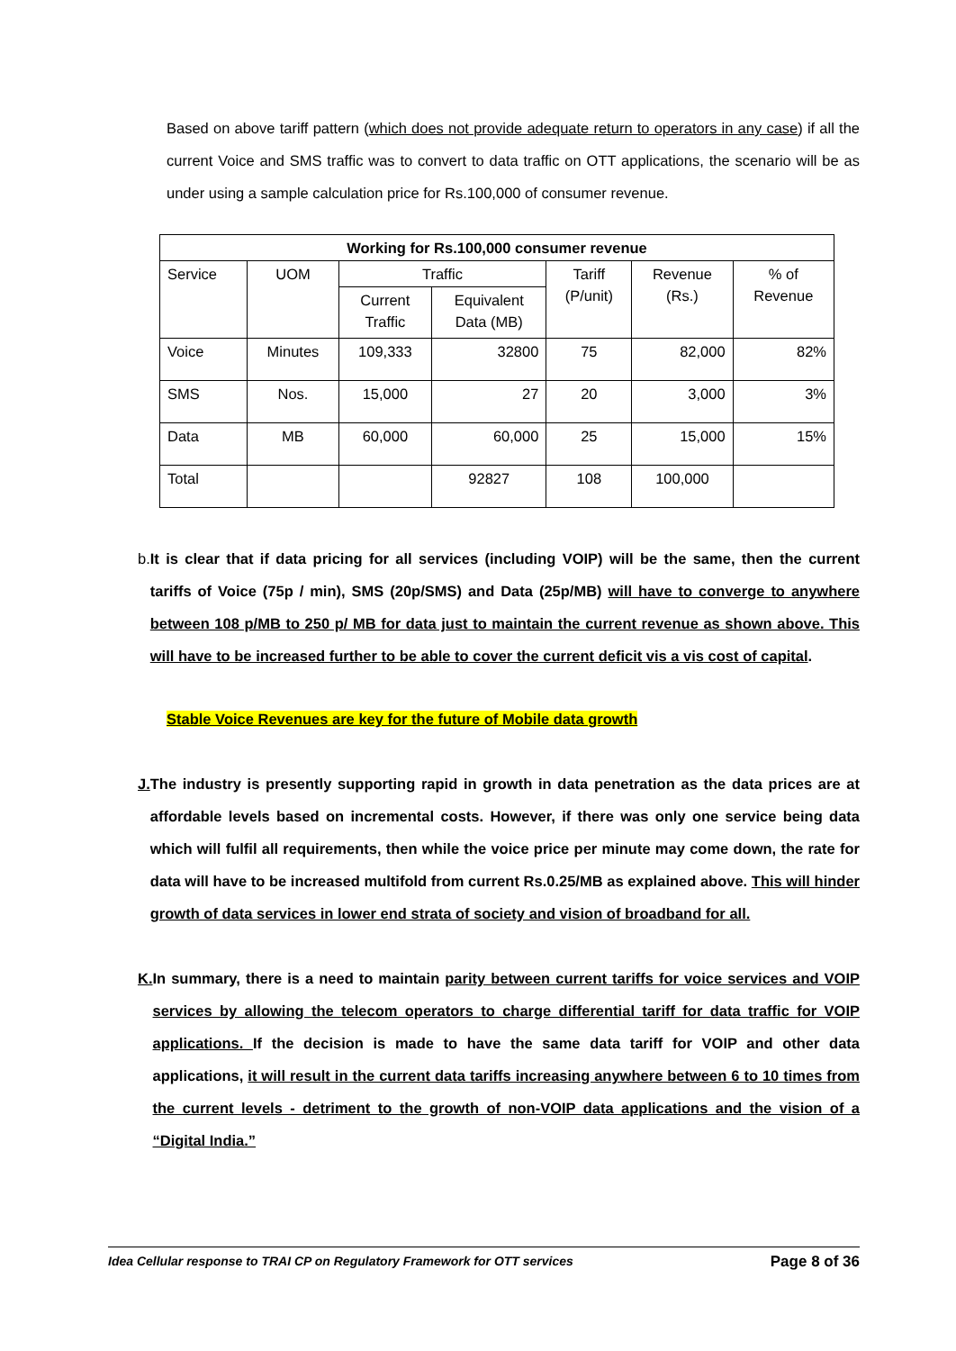Based on above tariff pattern (which does not provide adequate return to operators in any case) if all the current Voice and SMS traffic was to convert to data traffic on OTT applications, the scenario will be as under using a sample calculation price for Rs.100,000 of consumer revenue.
| Working for Rs.100,000 consumer revenue | | | | | | |
| --- | --- | --- | --- | --- | --- | --- |
| Service | UOM | Traffic | | Tariff (P/unit) | Revenue (Rs.) | % of Revenue |
| | | Current Traffic | Equivalent Data (MB) | | | |
| Voice | Minutes | 109,333 | 32800 | 75 | 82,000 | 82% |
| SMS | Nos. | 15,000 | 27 | 20 | 3,000 | 3% |
| Data | MB | 60,000 | 60,000 | 25 | 15,000 | 15% |
| Total | | | 92827 | 108 | 100,000 | |
b. It is clear that if data pricing for all services (including VOIP) will be the same, then the current tariffs of Voice (75p / min), SMS (20p/SMS) and Data (25p/MB) will have to converge to anywhere between 108 p/MB to 250 p/ MB for data just to maintain the current revenue as shown above. This will have to be increased further to be able to cover the current deficit vis a vis cost of capital.
Stable Voice Revenues are key for the future of Mobile data growth
J. The industry is presently supporting rapid in growth in data penetration as the data prices are at affordable levels based on incremental costs. However, if there was only one service being data which will fulfil all requirements, then while the voice price per minute may come down, the rate for data will have to be increased multifold from current Rs.0.25/MB as explained above. This will hinder growth of data services in lower end strata of society and vision of broadband for all.
K. In summary, there is a need to maintain parity between current tariffs for voice services and VOIP services by allowing the telecom operators to charge differential tariff for data traffic for VOIP applications. If the decision is made to have the same data tariff for VOIP and other data applications, it will result in the current data tariffs increasing anywhere between 6 to 10 times from the current levels - detriment to the growth of non-VOIP data applications and the vision of a “Digital India.”
Idea Cellular response to TRAI CP on Regulatory Framework for OTT services Page 8 of 36